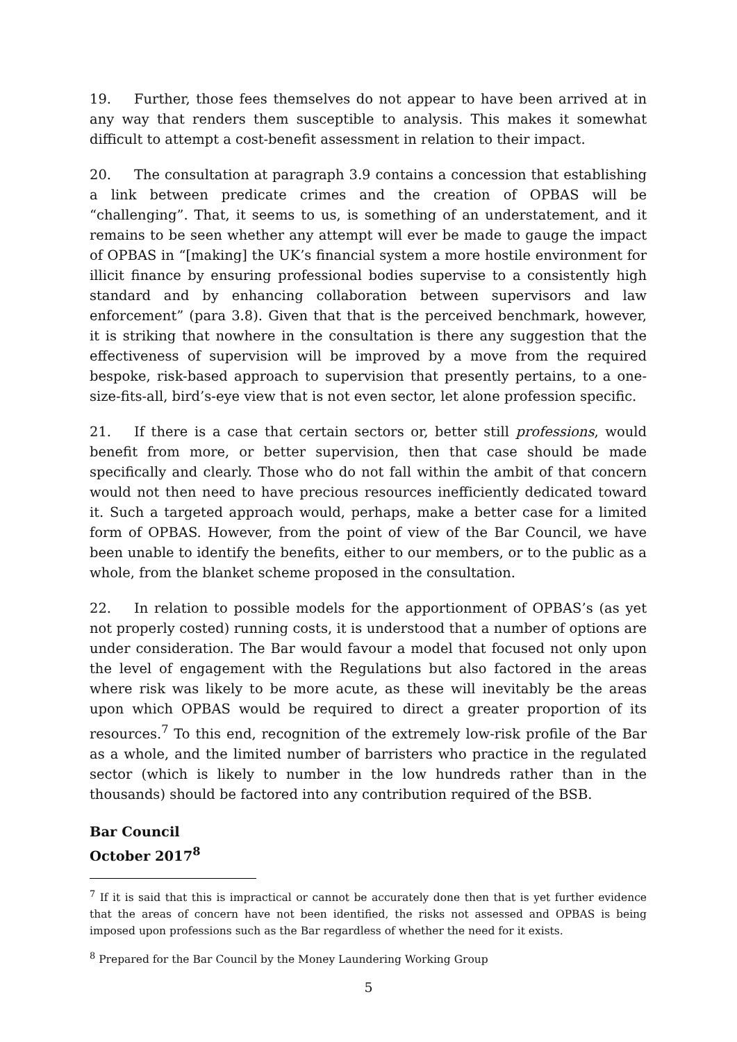19. Further, those fees themselves do not appear to have been arrived at in any way that renders them susceptible to analysis. This makes it somewhat difficult to attempt a cost-benefit assessment in relation to their impact.
20. The consultation at paragraph 3.9 contains a concession that establishing a link between predicate crimes and the creation of OPBAS will be “challenging”. That, it seems to us, is something of an understatement, and it remains to be seen whether any attempt will ever be made to gauge the impact of OPBAS in “[making] the UK’s financial system a more hostile environment for illicit finance by ensuring professional bodies supervise to a consistently high standard and by enhancing collaboration between supervisors and law enforcement” (para 3.8). Given that that is the perceived benchmark, however, it is striking that nowhere in the consultation is there any suggestion that the effectiveness of supervision will be improved by a move from the required bespoke, risk-based approach to supervision that presently pertains, to a one-size-fits-all, bird’s-eye view that is not even sector, let alone profession specific.
21. If there is a case that certain sectors or, better still professions, would benefit from more, or better supervision, then that case should be made specifically and clearly. Those who do not fall within the ambit of that concern would not then need to have precious resources inefficiently dedicated toward it. Such a targeted approach would, perhaps, make a better case for a limited form of OPBAS. However, from the point of view of the Bar Council, we have been unable to identify the benefits, either to our members, or to the public as a whole, from the blanket scheme proposed in the consultation.
22. In relation to possible models for the apportionment of OPBAS’s (as yet not properly costed) running costs, it is understood that a number of options are under consideration. The Bar would favour a model that focused not only upon the level of engagement with the Regulations but also factored in the areas where risk was likely to be more acute, as these will inevitably be the areas upon which OPBAS would be required to direct a greater proportion of its resources.<sup>7</sup> To this end, recognition of the extremely low-risk profile of the Bar as a whole, and the limited number of barristers who practice in the regulated sector (which is likely to number in the low hundreds rather than in the thousands) should be factored into any contribution required of the BSB.
Bar Council
October 2017<sup>8</sup>
<sup>7</sup> If it is said that this is impractical or cannot be accurately done then that is yet further evidence that the areas of concern have not been identified, the risks not assessed and OPBAS is being imposed upon professions such as the Bar regardless of whether the need for it exists.
<sup>8</sup> Prepared for the Bar Council by the Money Laundering Working Group
5